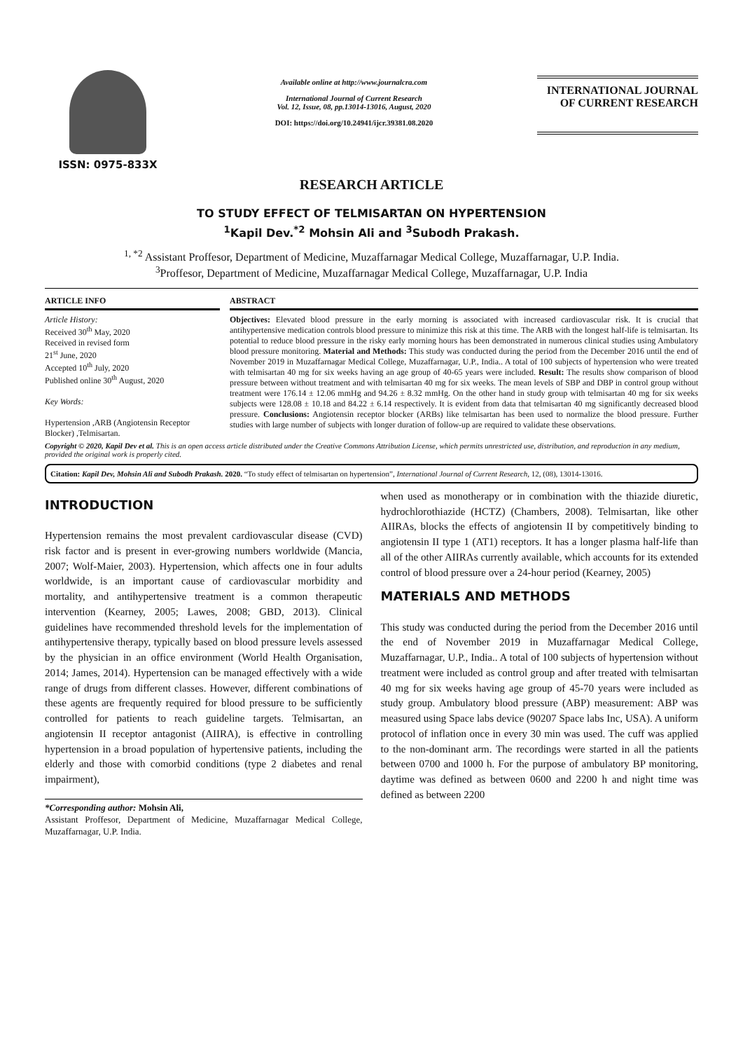ISSN: 0975-833X
Available online at http://www.journalcra.com
International Journal of Current Research
Vol. 12, Issue, 08, pp.13014-13016, August, 2020
DOI: https://doi.org/10.24941/ijcr.39381.08.2020
INTERNATIONAL JOURNAL
OF CURRENT RESEARCH
RESEARCH ARTICLE
TO STUDY EFFECT OF TELMISARTAN ON HYPERTENSION
<sup>1</sup> Kapil Dev.<sup>*2</sup> Mohsin Ali and <sup>3</sup>Subodh Prakash.
<sup>1, *2</sup> Assistant Proffesor, Department of Medicine, Muzaffarnagar Medical College, Muzaffarnagar, U.P. India.
<sup>3</sup> Proffesor, Department of Medicine, Muzaffarnagar Medical College, Muzaffarnagar, U.P. India
ARTICLE INFO
Article History:
Received 30<sup>th</sup> May, 2020
Received in revised form
21<sup>st</sup> June, 2020
Accepted 10<sup>th</sup> July, 2020
Published online 30<sup>th</sup> August, 2020
Key Words:
Hypertension ,ARB (Angiotensin Receptor Blocker) ,Telmisartan.
ABSTRACT
Objectives: Elevated blood pressure in the early morning is associated with increased cardiovascular risk. It is crucial that antihypertensive medication controls blood pressure to minimize this risk at this time. The ARB with the longest half-life is telmisartan. Its potential to reduce blood pressure in the risky early morning hours has been demonstrated in numerous clinical studies using Ambulatory blood pressure monitoring. Material and Methods: This study was conducted during the period from the December 2016 until the end of November 2019 in Muzaffarnagar Medical College, Muzaffarnagar, U.P., India.. A total of 100 subjects of hypertension who were treated with telmisartan 40 mg for six weeks having an age group of 40-65 years were included. Result: The results show comparison of blood pressure between without treatment and with telmisartan 40 mg for six weeks. The mean levels of SBP and DBP in control group without treatment were 176.14 ± 12.06 mmHg and 94.26 ± 8.32 mmHg. On the other hand in study group with telmisartan 40 mg for six weeks subjects were 128.08 ± 10.18 and 84.22 ± 6.14 respectively. It is evident from data that telmisartan 40 mg significantly decreased blood pressure. Conclusions: Angiotensin receptor blocker (ARBs) like telmisartan has been used to normalize the blood pressure. Further studies with large number of subjects with longer duration of follow-up are required to validate these observations.
Copyright © 2020, Kapil Dev et al. This is an open access article distributed under the Creative Commons Attribution License, which permits unrestricted use, distribution, and reproduction in any medium, provided the original work is properly cited.
Citation: Kapil Dev, Mohsin Ali and Subodh Prakash. 2020. “To study effect of telmisartan on hypertension”, International Journal of Current Research, 12, (08), 13014-13016.
INTRODUCTION
Hypertension remains the most prevalent cardiovascular disease (CVD) risk factor and is present in ever-growing numbers worldwide (Mancia, 2007; Wolf-Maier, 2003). Hypertension, which affects one in four adults worldwide, is an important cause of cardiovascular morbidity and mortality, and antihypertensive treatment is a common therapeutic intervention (Kearney, 2005; Lawes, 2008; GBD, 2013). Clinical guidelines have recommended threshold levels for the implementation of antihypertensive therapy, typically based on blood pressure levels assessed by the physician in an office environment (World Health Organisation, 2014; James, 2014). Hypertension can be managed effectively with a wide range of drugs from different classes. However, different combinations of these agents are frequently required for blood pressure to be sufficiently controlled for patients to reach guideline targets. Telmisartan, an angiotensin II receptor antagonist (AIIRA), is effective in controlling hypertension in a broad population of hypertensive patients, including the elderly and those with comorbid conditions (type 2 diabetes and renal impairment),
*Corresponding author: Mohsin Ali,
Assistant Proffesor, Department of Medicine, Muzaffarnagar Medical College, Muzaffarnagar, U.P. India.
when used as monotherapy or in combination with the thiazide diuretic, hydrochlorothiazide (HCTZ) (Chambers, 2008). Telmisartan, like other AIIRAs, blocks the effects of angiotensin II by competitively binding to angiotensin II type 1 (AT1) receptors. It has a longer plasma half-life than all of the other AIIRAs currently available, which accounts for its extended control of blood pressure over a 24-hour period (Kearney, 2005)
MATERIALS AND METHODS
This study was conducted during the period from the December 2016 until the end of November 2019 in Muzaffarnagar Medical College, Muzaffarnagar, U.P., India.. A total of 100 subjects of hypertension without treatment were included as control group and after treated with telmisartan 40 mg for six weeks having age group of 45-70 years were included as study group. Ambulatory blood pressure (ABP) measurement: ABP was measured using Space labs device (90207 Space labs Inc, USA). A uniform protocol of inflation once in every 30 min was used. The cuff was applied to the non-dominant arm. The recordings were started in all the patients between 0700 and 1000 h. For the purpose of ambulatory BP monitoring, daytime was defined as between 0600 and 2200 h and night time was defined as between 2200